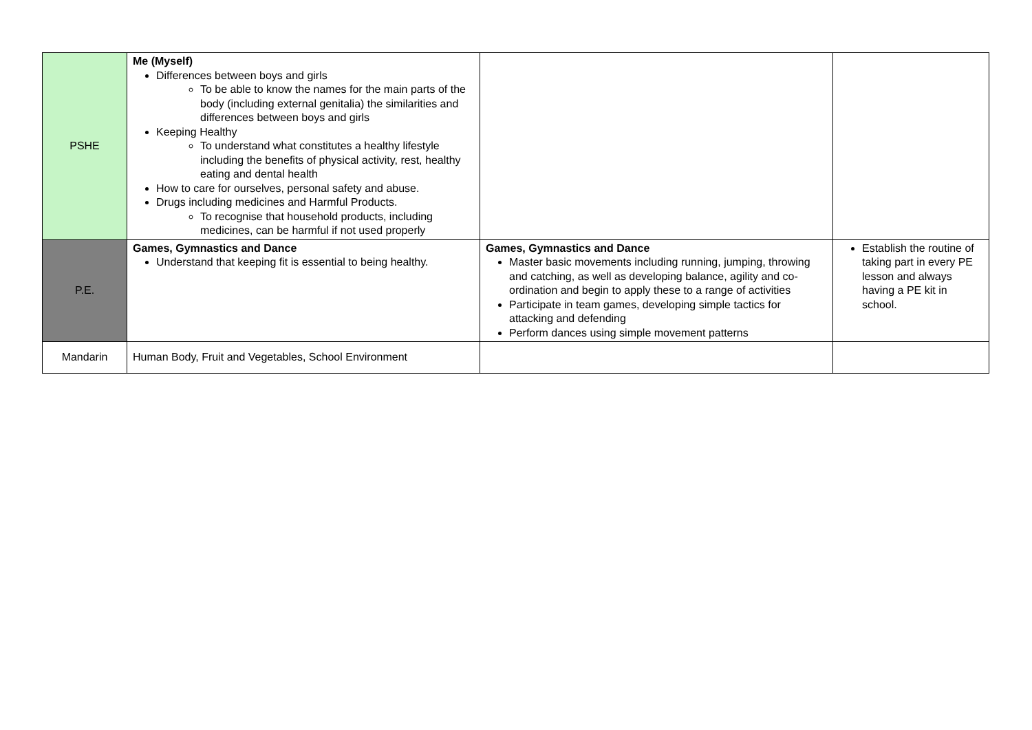| PSHE | Me (Myself) Differences between boys and girls To be able to know the names for the main parts of the body (including external genitalia) the similarities and differences between boys and girls Keeping Healthy To understand what constitutes a healthy lifestyle including the benefits of physical activity, rest, healthy eating and dental health How to care for ourselves, personal safety and abuse. Drugs including medicines and Harmful Products. To recognise that household products, including medicines, can be harmful if not used properly | | |
| P.E. | Games, Gymnastics and Dance Understand that keeping fit is essential to being healthy. | Games, Gymnastics and Dance Master basic movements including running, jumping, throwing and catching, as well as developing balance, agility and co-ordination and begin to apply these to a range of activities Participate in team games, developing simple tactics for attacking and defending Perform dances using simple movement patterns | Establish the routine of taking part in every PE lesson and always having a PE kit in school. |
| Mandarin | Human Body, Fruit and Vegetables, School Environment | | |